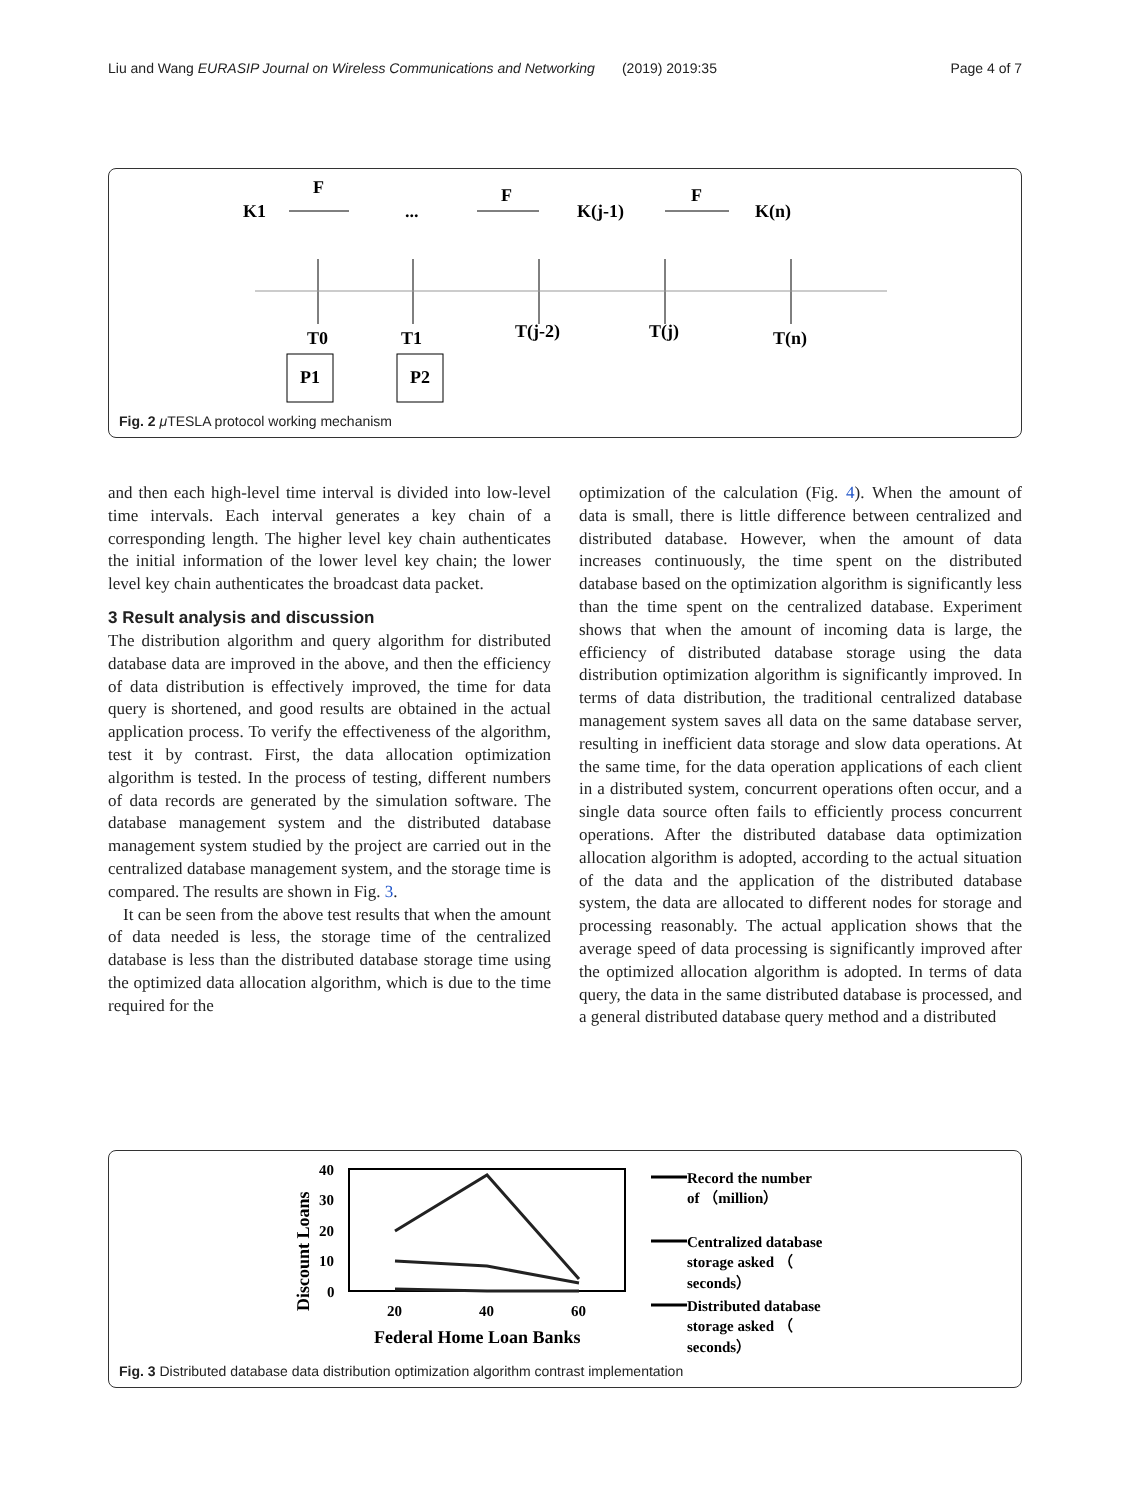Liu and Wang EURASIP Journal on Wireless Communications and Networking (2019) 2019:35 Page 4 of 7
K1
F
...
F
K(j-1)
F
K(n)
T0
T1
T(j-2)
T(j)
T(n)
P1
P2
Fig. 2 μ TESLA protocol working mechanism
and then each high-level time interval is divided into low-level time intervals. Each interval generates a key chain of a corresponding length. The higher level key chain authenticates the initial information of the lower level key chain; the lower level key chain authenticates the broadcast data packet.
3 Result analysis and discussion
The distribution algorithm and query algorithm for distributed database data are improved in the above, and then the efficiency of data distribution is effectively improved, the time for data query is shortened, and good results are obtained in the actual application process. To verify the effectiveness of the algorithm, test it by contrast. First, the data allocation optimization algorithm is tested. In the process of testing, different numbers of data records are generated by the simulation software. The database management system and the distributed database management system studied by the project are carried out in the centralized database management system, and the storage time is compared. The results are shown in Fig. 3.
It can be seen from the above test results that when the amount of data needed is less, the storage time of the centralized database is less than the distributed database storage time using the optimized data allocation algorithm, which is due to the time required for the
optimization of the calculation (Fig. 4). When the amount of data is small, there is little difference between centralized and distributed database. However, when the amount of data increases continuously, the time spent on the distributed database based on the optimization algorithm is significantly less than the time spent on the centralized database. Experiment shows that when the amount of incoming data is large, the efficiency of distributed database storage using the data distribution optimization algorithm is significantly improved. In terms of data distribution, the traditional centralized database management system saves all data on the same database server, resulting in inefficient data storage and slow data operations. At the same time, for the data operation applications of each client in a distributed system, concurrent operations often occur, and a single data source often fails to efficiently process concurrent operations. After the distributed database data optimization allocation algorithm is adopted, according to the actual situation of the data and the application of the distributed database system, the data are allocated to different nodes for storage and processing reasonably. The actual application shows that the average speed of data processing is significantly improved after the optimized allocation algorithm is adopted. In terms of data query, the data in the same distributed database is processed, and a general distributed database query method and a distributed
Discount Loans
40
30
20
10
0
20
40
60
Federal Home Loan Banks
Record the number
of （million）
Centralized database
storage asked （
seconds）
Distributed database
storage asked （
seconds）
Fig. 3 Distributed database data distribution optimization algorithm contrast implementation